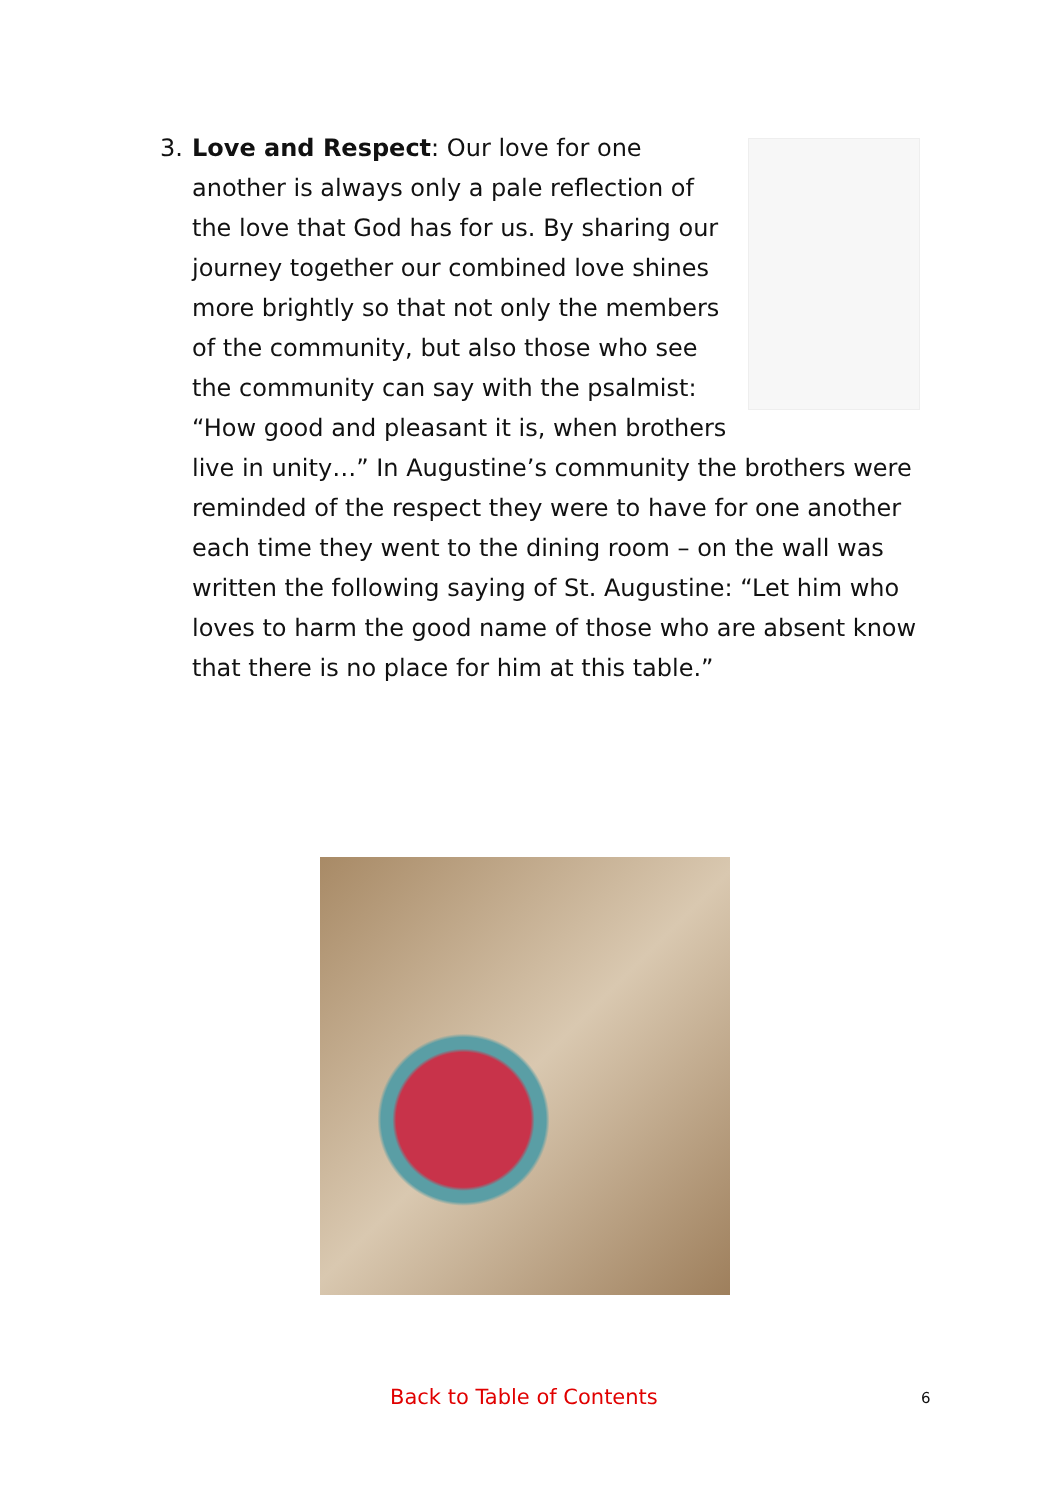3.
Love and Respect: Our love for one another is always only a pale reflection of the love that God has for us. By sharing our journey together our combined love shines more brightly so that not only the members of the community, but also those who see the community can say with the psalmist: “How good and pleasant it is, when brothers live in unity…” In Augustine’s community the brothers were reminded of the respect they were to have for one another each time they went to the dining room – on the wall was written the following saying of St. Augustine: “Let him who loves to harm the good name of those who are absent know that there is no place for him at this table.”
Back to Table of Contents 6